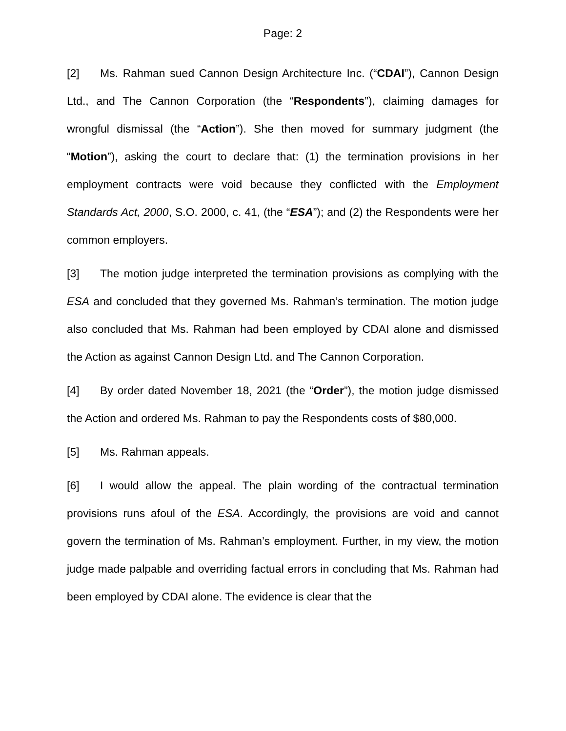Page: 2
[2] Ms. Rahman sued Cannon Design Architecture Inc. (“CDAI”), Cannon Design Ltd., and The Cannon Corporation (the “Respondents”), claiming damages for wrongful dismissal (the “Action”). She then moved for summary judgment (the “Motion”), asking the court to declare that: (1) the termination provisions in her employment contracts were void because they conflicted with the Employment Standards Act, 2000, S.O. 2000, c. 41, (the “ESA”); and (2) the Respondents were her common employers.
[3] The motion judge interpreted the termination provisions as complying with the ESA and concluded that they governed Ms. Rahman’s termination. The motion judge also concluded that Ms. Rahman had been employed by CDAI alone and dismissed the Action as against Cannon Design Ltd. and The Cannon Corporation.
[4] By order dated November 18, 2021 (the “Order”), the motion judge dismissed the Action and ordered Ms. Rahman to pay the Respondents costs of $80,000.
[5] Ms. Rahman appeals.
[6] I would allow the appeal. The plain wording of the contractual termination provisions runs afoul of the ESA. Accordingly, the provisions are void and cannot govern the termination of Ms. Rahman’s employment. Further, in my view, the motion judge made palpable and overriding factual errors in concluding that Ms. Rahman had been employed by CDAI alone. The evidence is clear that the